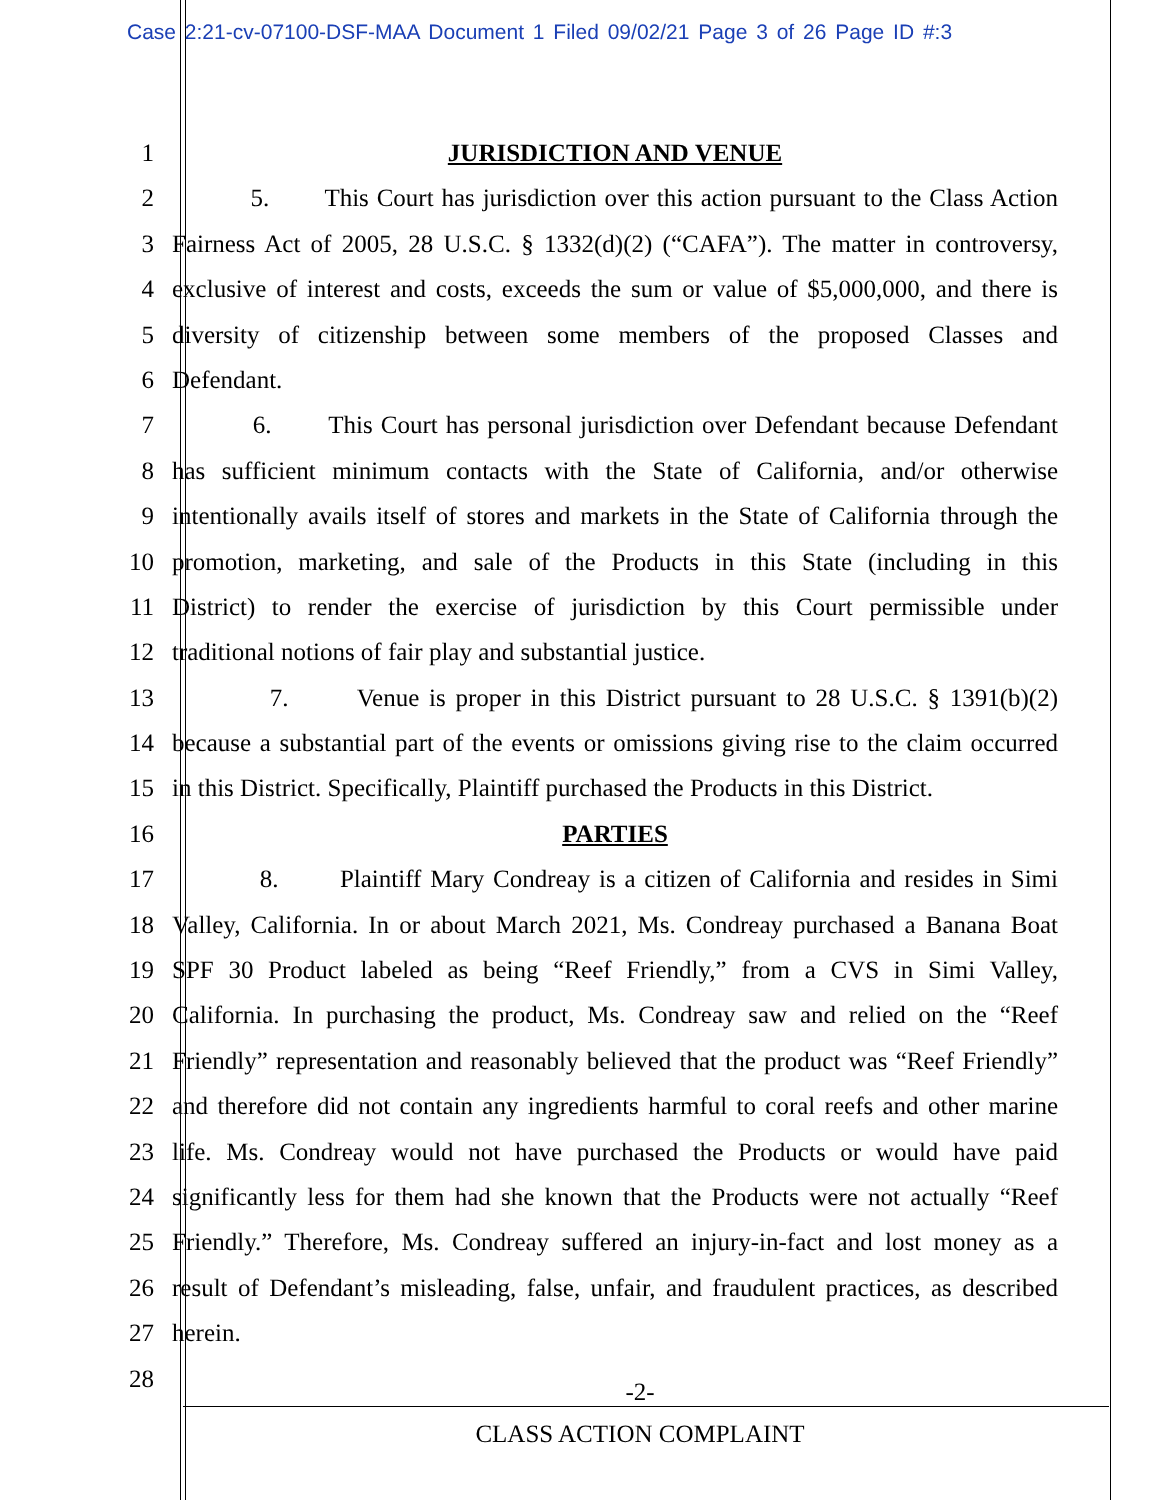Case 2:21-cv-07100-DSF-MAA Document 1 Filed 09/02/21 Page 3 of 26 Page ID #:3
1 JURISDICTION AND VENUE
2 5. This Court has jurisdiction over this action pursuant to the Class Action
3 Fairness Act of 2005, 28 U.S.C. § 1332(d)(2) (“CAFA”). The matter in controversy,
4 exclusive of interest and costs, exceeds the sum or value of $5,000,000, and there is
5 diversity of citizenship between some members of the proposed Classes and
6 Defendant.
7 6. This Court has personal jurisdiction over Defendant because Defendant
8 has sufficient minimum contacts with the State of California, and/or otherwise
9 intentionally avails itself of stores and markets in the State of California through the
10 promotion, marketing, and sale of the Products in this State (including in this
11 District) to render the exercise of jurisdiction by this Court permissible under
12 traditional notions of fair play and substantial justice.
13 7. Venue is proper in this District pursuant to 28 U.S.C. § 1391(b)(2)
14 because a substantial part of the events or omissions giving rise to the claim occurred
15 in this District. Specifically, Plaintiff purchased the Products in this District.
16 PARTIES
17 8. Plaintiff Mary Condreay is a citizen of California and resides in Simi
18 Valley, California. In or about March 2021, Ms. Condreay purchased a Banana Boat
19 SPF 30 Product labeled as being “Reef Friendly,” from a CVS in Simi Valley,
20 California. In purchasing the product, Ms. Condreay saw and relied on the “Reef
21 Friendly” representation and reasonably believed that the product was “Reef Friendly”
22 and therefore did not contain any ingredients harmful to coral reefs and other marine
23 life. Ms. Condreay would not have purchased the Products or would have paid
24 significantly less for them had she known that the Products were not actually “Reef
25 Friendly.” Therefore, Ms. Condreay suffered an injury-in-fact and lost money as a
26 result of Defendant’s misleading, false, unfair, and fraudulent practices, as described
27 herein.
28
-2-
CLASS ACTION COMPLAINT